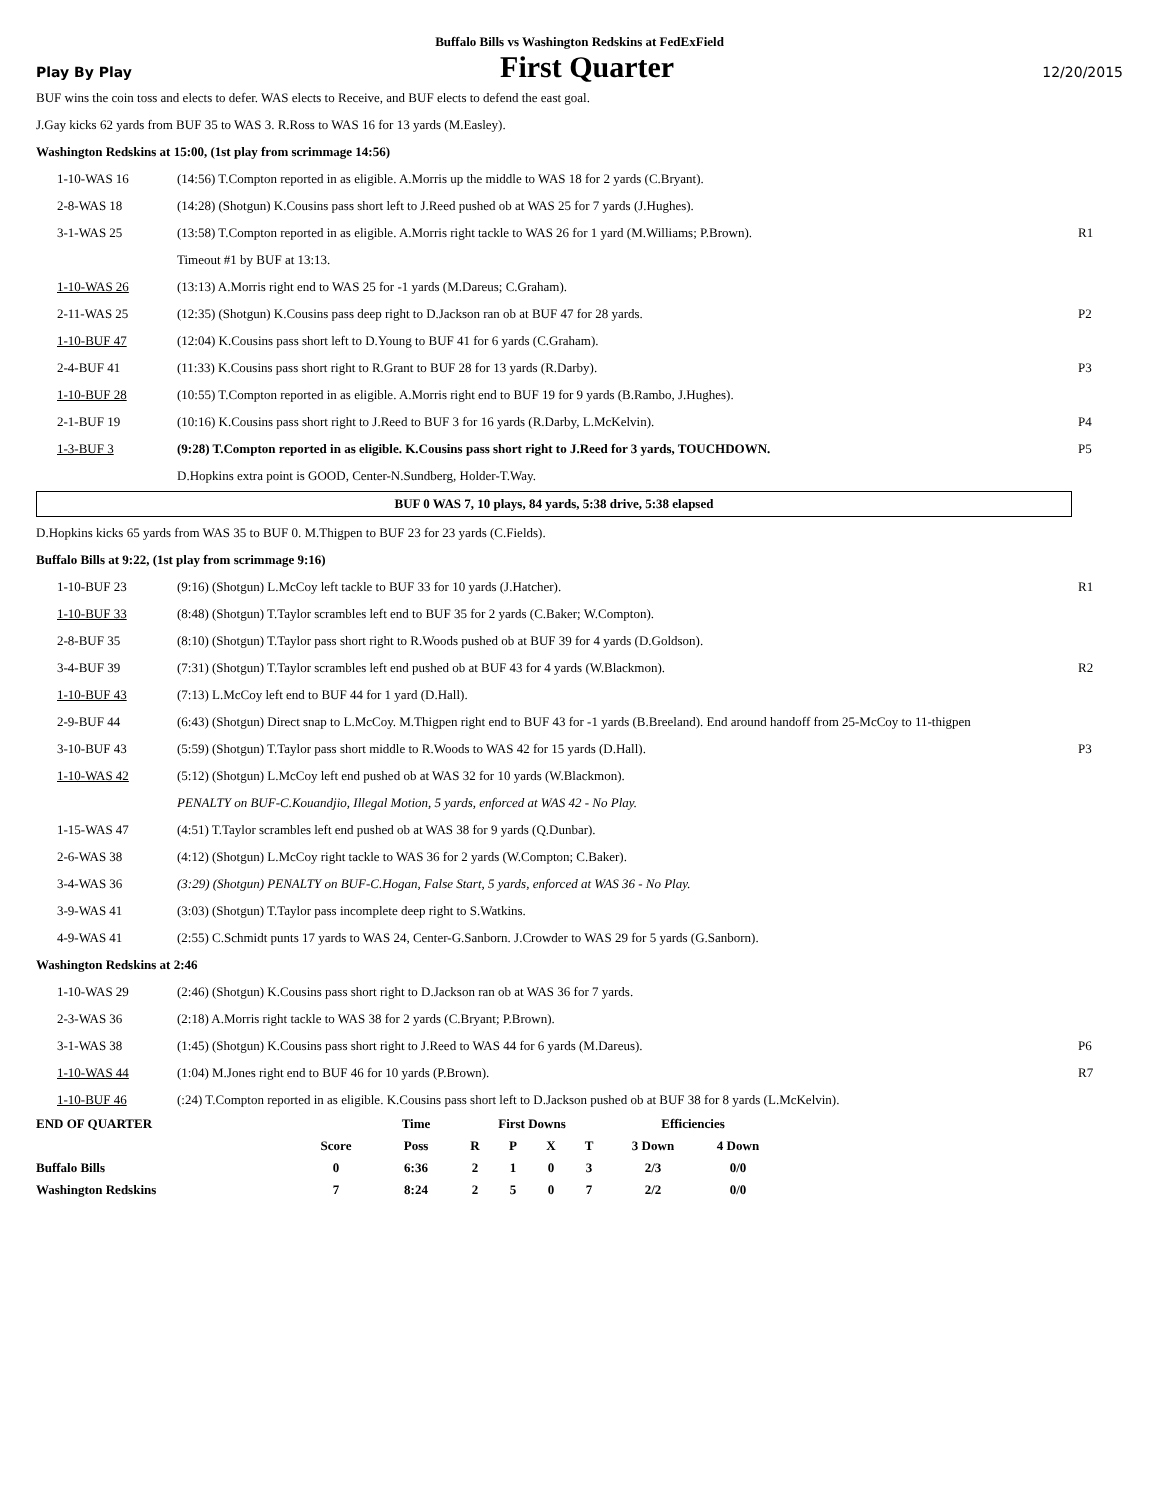Buffalo Bills vs Washington Redskins at FedExField
Play By Play First Quarter 12/20/2015
BUF wins the coin toss and elects to defer. WAS elects to Receive, and BUF elects to defend the east goal.
J.Gay kicks 62 yards from BUF 35 to WAS 3. R.Ross to WAS 16 for 13 yards (M.Easley).
Washington Redskins at 15:00, (1st play from scrimmage 14:56)
| 1-10-WAS 16 | (14:56) T.Compton reported in as eligible. A.Morris up the middle to WAS 18 for 2 yards (C.Bryant). | |
| 2-8-WAS 18 | (14:28) (Shotgun) K.Cousins pass short left to J.Reed pushed ob at WAS 25 for 7 yards (J.Hughes). | |
| 3-1-WAS 25 | (13:58) T.Compton reported in as eligible. A.Morris right tackle to WAS 26 for 1 yard (M.Williams; P.Brown). | R1 |
| | Timeout #1 by BUF at 13:13. | |
| 1-10-WAS 26 | (13:13) A.Morris right end to WAS 25 for -1 yards (M.Dareus; C.Graham). | |
| 2-11-WAS 25 | (12:35) (Shotgun) K.Cousins pass deep right to D.Jackson ran ob at BUF 47 for 28 yards. | P2 |
| 1-10-BUF 47 | (12:04) K.Cousins pass short left to D.Young to BUF 41 for 6 yards (C.Graham). | |
| 2-4-BUF 41 | (11:33) K.Cousins pass short right to R.Grant to BUF 28 for 13 yards (R.Darby). | P3 |
| 1-10-BUF 28 | (10:55) T.Compton reported in as eligible. A.Morris right end to BUF 19 for 9 yards (B.Rambo, J.Hughes). | |
| 2-1-BUF 19 | (10:16) K.Cousins pass short right to J.Reed to BUF 3 for 16 yards (R.Darby, L.McKelvin). | P4 |
| 1-3-BUF 3 | (9:28) T.Compton reported in as eligible. K.Cousins pass short right to J.Reed for 3 yards, TOUCHDOWN. | P5 |
| | D.Hopkins extra point is GOOD, Center-N.Sundberg, Holder-T.Way. | |
BUF 0 WAS 7, 10 plays, 84 yards, 5:38 drive, 5:38 elapsed
D.Hopkins kicks 65 yards from WAS 35 to BUF 0. M.Thigpen to BUF 23 for 23 yards (C.Fields).
Buffalo Bills at 9:22, (1st play from scrimmage 9:16)
| 1-10-BUF 23 | (9:16) (Shotgun) L.McCoy left tackle to BUF 33 for 10 yards (J.Hatcher). | R1 |
| 1-10-BUF 33 | (8:48) (Shotgun) T.Taylor scrambles left end to BUF 35 for 2 yards (C.Baker; W.Compton). | |
| 2-8-BUF 35 | (8:10) (Shotgun) T.Taylor pass short right to R.Woods pushed ob at BUF 39 for 4 yards (D.Goldson). | |
| 3-4-BUF 39 | (7:31) (Shotgun) T.Taylor scrambles left end pushed ob at BUF 43 for 4 yards (W.Blackmon). | R2 |
| 1-10-BUF 43 | (7:13) L.McCoy left end to BUF 44 for 1 yard (D.Hall). | |
| 2-9-BUF 44 | (6:43) (Shotgun) Direct snap to L.McCoy. M.Thigpen right end to BUF 43 for -1 yards (B.Breeland). End around handoff from 25-McCoy to 11-thigpen | |
| 3-10-BUF 43 | (5:59) (Shotgun) T.Taylor pass short middle to R.Woods to WAS 42 for 15 yards (D.Hall). | P3 |
| 1-10-WAS 42 | (5:12) (Shotgun) L.McCoy left end pushed ob at WAS 32 for 10 yards (W.Blackmon). | |
| | PENALTY on BUF-C.Kouandjio, Illegal Motion, 5 yards, enforced at WAS 42 - No Play. | |
| 1-15-WAS 47 | (4:51) T.Taylor scrambles left end pushed ob at WAS 38 for 9 yards (Q.Dunbar). | |
| 2-6-WAS 38 | (4:12) (Shotgun) L.McCoy right tackle to WAS 36 for 2 yards (W.Compton; C.Baker). | |
| 3-4-WAS 36 | (3:29) (Shotgun) PENALTY on BUF-C.Hogan, False Start, 5 yards, enforced at WAS 36 - No Play. | |
| 3-9-WAS 41 | (3:03) (Shotgun) T.Taylor pass incomplete deep right to S.Watkins. | |
| 4-9-WAS 41 | (2:55) C.Schmidt punts 17 yards to WAS 24, Center-G.Sanborn. J.Crowder to WAS 29 for 5 yards (G.Sanborn). | |
Washington Redskins at 2:46
| 1-10-WAS 29 | (2:46) (Shotgun) K.Cousins pass short right to D.Jackson ran ob at WAS 36 for 7 yards. | |
| 2-3-WAS 36 | (2:18) A.Morris right tackle to WAS 38 for 2 yards (C.Bryant; P.Brown). | |
| 3-1-WAS 38 | (1:45) (Shotgun) K.Cousins pass short right to J.Reed to WAS 44 for 6 yards (M.Dareus). | P6 |
| 1-10-WAS 44 | (1:04) M.Jones right end to BUF 46 for 10 yards (P.Brown). | R7 |
| 1-10-BUF 46 | (:24) T.Compton reported in as eligible. K.Cousins pass short left to D.Jackson pushed ob at BUF 38 for 8 yards (L.McKelvin). | |
| END OF QUARTER | | Time | First Downs | | | | Efficiencies | |
| | Score | Poss | R | P | X | T | 3 Down | 4 Down |
| Buffalo Bills | 0 | 6:36 | 2 | 1 | 0 | 3 | 2/3 | 0/0 |
| Washington Redskins | 7 | 8:24 | 2 | 5 | 0 | 7 | 2/2 | 0/0 |